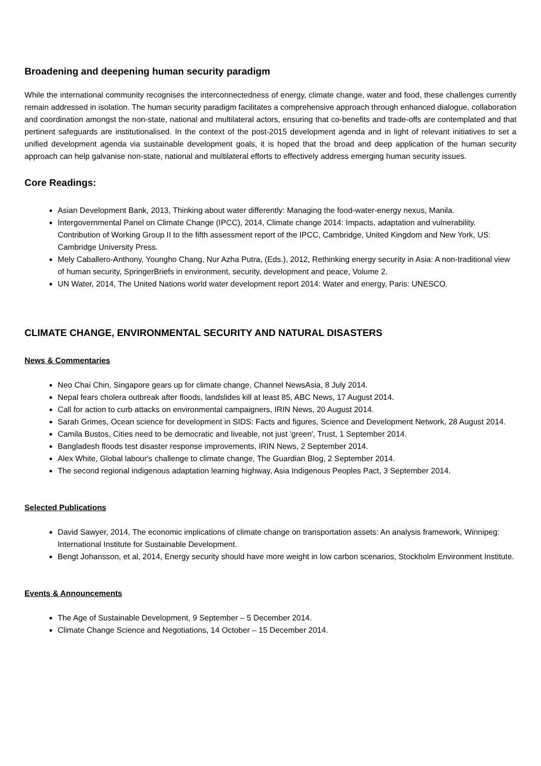Broadening and deepening human security paradigm
While the international community recognises the interconnectedness of energy, climate change, water and food, these challenges currently remain addressed in isolation. The human security paradigm facilitates a comprehensive approach through enhanced dialogue, collaboration and coordination amongst the non-state, national and multilateral actors, ensuring that co-benefits and trade-offs are contemplated and that pertinent safeguards are institutionalised. In the context of the post-2015 development agenda and in light of relevant initiatives to set a unified development agenda via sustainable development goals, it is hoped that the broad and deep application of the human security approach can help galvanise non-state, national and multilateral efforts to effectively address emerging human security issues.
Core Readings:
Asian Development Bank, 2013, Thinking about water differently: Managing the food-water-energy nexus, Manila.
Intergovernmental Panel on Climate Change (IPCC), 2014, Climate change 2014: Impacts, adaptation and vulnerability. Contribution of Working Group II to the fifth assessment report of the IPCC, Cambridge, United Kingdom and New York, US: Cambridge University Press.
Mely Caballero-Anthony, Youngho Chang, Nur Azha Putra, (Eds.), 2012, Rethinking energy security in Asia: A non-traditional view of human security, SpringerBriefs in environment, security, development and peace, Volume 2.
UN Water, 2014, The United Nations world water development report 2014: Water and energy, Paris: UNESCO.
CLIMATE CHANGE, ENVIRONMENTAL SECURITY AND NATURAL DISASTERS
News & Commentaries
Neo Chai Chin, Singapore gears up for climate change, Channel NewsAsia, 8 July 2014.
Nepal fears cholera outbreak after floods, landslides kill at least 85, ABC News, 17 August 2014.
Call for action to curb attacks on environmental campaigners, IRIN News, 20 August 2014.
Sarah Grimes, Ocean science for development in SIDS: Facts and figures, Science and Development Network, 28 August 2014.
Camila Bustos, Cities need to be democratic and liveable, not just 'green', Trust, 1 September 2014.
Bangladesh floods test disaster response improvements, IRIN News, 2 September 2014.
Alex White, Global labour's challenge to climate change, The Guardian Blog, 2 September 2014.
The second regional indigenous adaptation learning highway, Asia Indigenous Peoples Pact, 3 September 2014.
Selected Publications
David Sawyer, 2014, The economic implications of climate change on transportation assets: An analysis framework, Winnipeg: International Institute for Sustainable Development.
Bengt Johansson, et al, 2014, Energy security should have more weight in low carbon scenarios, Stockholm Environment Institute.
Events & Announcements
The Age of Sustainable Development, 9 September – 5 December 2014.
Climate Change Science and Negotiations, 14 October – 15 December 2014.